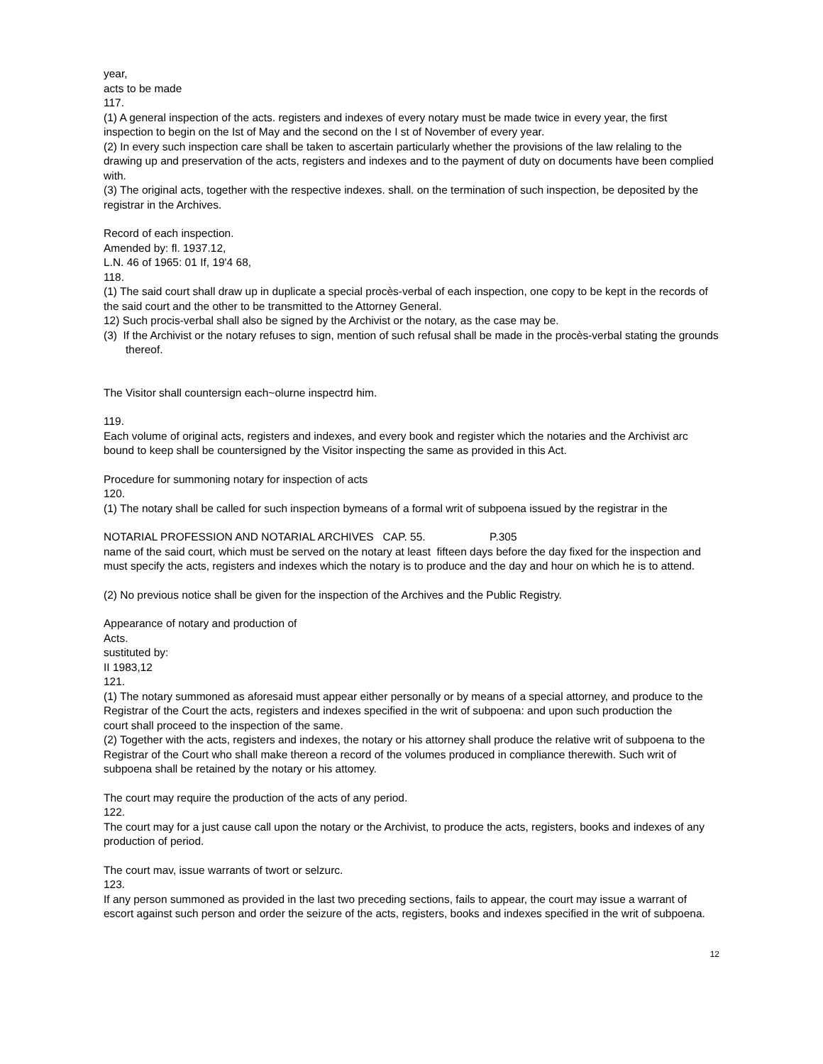year,
acts to be made
117.
(1) A general inspection of the acts. registers and indexes of every notary must be made twice in every year, the first inspection to begin on the Ist of May and the second on the I st of November of every year.
(2) In every such inspection care shall be taken to ascertain particularly whether the provisions of the law relaling to the drawing up and preservation of the acts, registers and indexes and to the payment of duty on documents have been complied with.
(3) The original acts, together with the respective indexes. shall. on the termination of such inspection, be deposited by the registrar in the Archives.
Record of each inspection.
Amended by: fl. 1937.12,
L.N. 46 of 1965: 01 If, 19'4 68,
118.
(1) The said court shall draw up in duplicate a special procès-verbal of each inspection, one copy to be kept in the records of the said court and the other to be transmitted to the Attorney General.
12) Such procis-verbal shall also be signed by the Archivist or the notary, as the case may be.
(3) If the Archivist or the notary refuses to sign, mention of such refusal shall be made in the procès-verbal stating the grounds thereof.
The Visitor shall countersign each~olurne inspectrd him.
119.
Each volume of original acts, registers and indexes, and every book and register which the notaries and the Archivist arc bound to keep shall be countersigned by the Visitor inspecting the same as provided in this Act.
Procedure for summoning notary for inspection of acts
120.
(1) The notary shall be called for such inspection bymeans of a formal writ of subpoena issued by the registrar in the
NOTARIAL PROFESSION AND NOTARIAL ARCHIVES CAP. 55. P.305
name of the said court, which must be served on the notary at least fifteen days before the day fixed for the inspection and must specify the acts, registers and indexes which the notary is to produce and the day and hour on which he is to attend.
(2) No previous notice shall be given for the inspection of the Archives and the Public Registry.
Appearance of notary and production of
Acts.
sustituted by:
II 1983,12
121.
(1) The notary summoned as aforesaid must appear either personally or by means of a special attorney, and produce to the Registrar of the Court the acts, registers and indexes specified in the writ of subpoena: and upon such production the
court shall proceed to the inspection of the same.
(2) Together with the acts, registers and indexes, the notary or his attorney shall produce the relative writ of subpoena to the Registrar of the Court who shall make thereon a record of the volumes produced in compliance therewith. Such writ of subpoena shall be retained by the notary or his attomey.
The court may require the production of the acts of any period.
122.
The court may for a just cause call upon the notary or the Archivist, to produce the acts, registers, books and indexes of any production of period.
The court mav, issue warrants of twort or selzurc.
123.
If any person summoned as provided in the last two preceding sections, fails to appear, the court may issue a warrant of escort against such person and order the seizure of the acts, registers, books and indexes specified in the writ of subpoena.
12